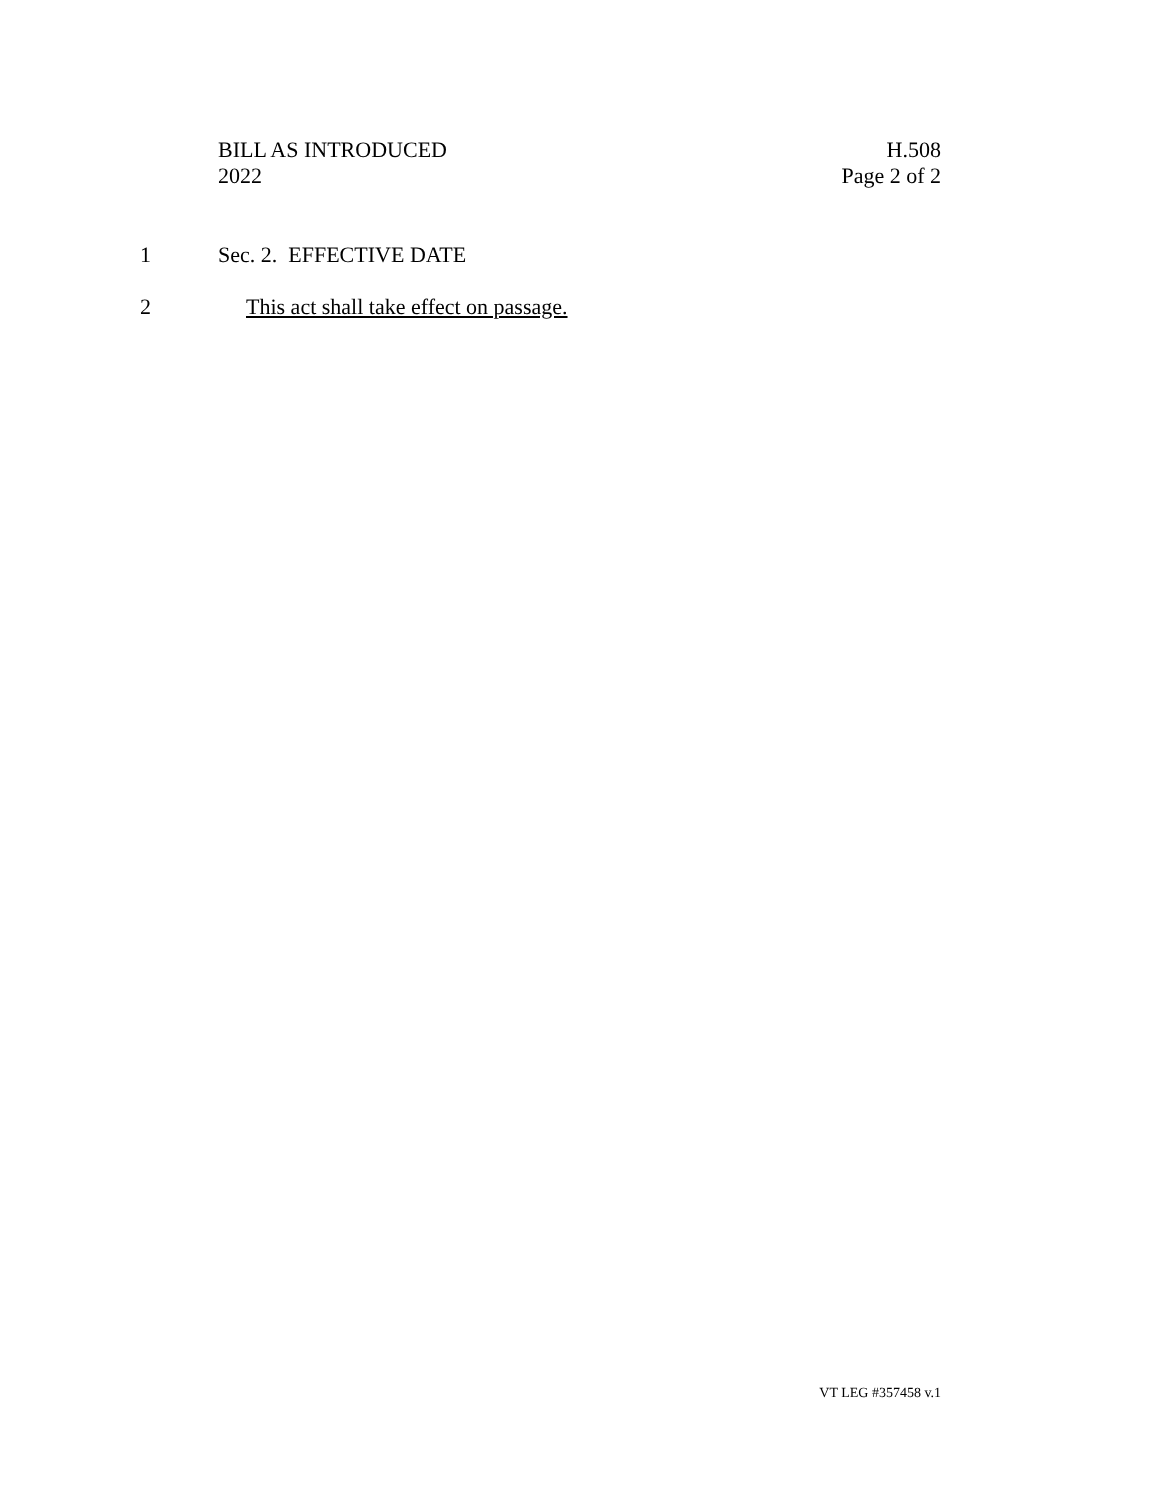BILL AS INTRODUCED
2022
H.508
Page 2 of 2
1 Sec. 2. EFFECTIVE DATE
2 This act shall take effect on passage.
VT LEG #357458 v.1